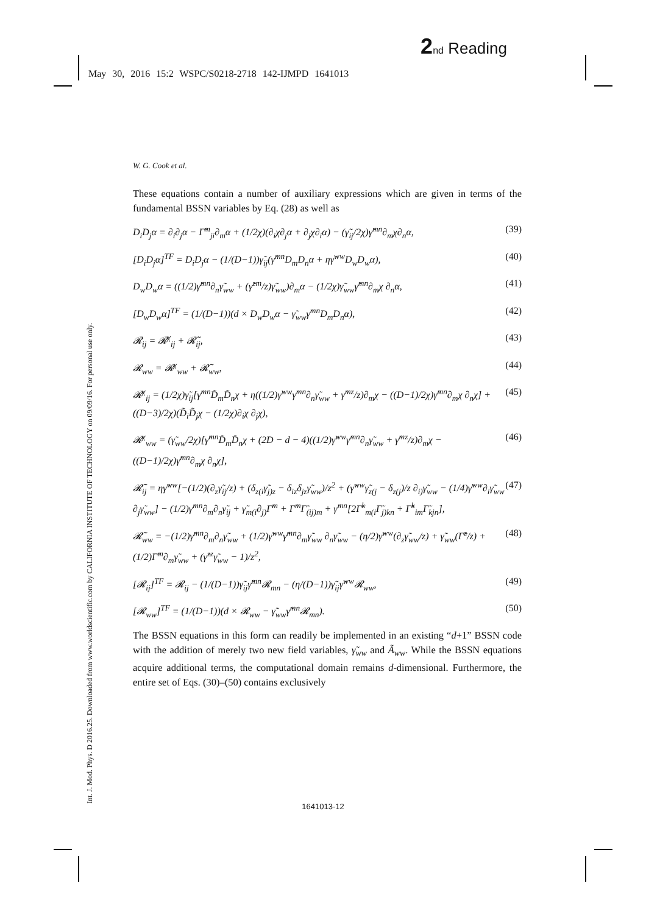2 nd Reading
May 30, 2016 15:2 WSPC/S0218-2718 142-IJMPD 1641013
Int. J. Mod. Phys. D 2016.25. Downloaded from www.worldscientific.com by CALIFORNIA INSTITUTE OF TECHNOLOGY on 09/09/16. For personal use only.
W. G. Cook et al.
These equations contain a number of auxiliary expressions which are given in terms of the fundamental BSSN variables by Eq. (28) as well as
D<sub>i</sub>D<sub>j</sub>α = ∂<sub>i</sub>∂<sub>j</sub>α − Γ̃<sup>m</sup><sub>ji</sub>∂<sub>m</sub>α + (1/2χ)(∂<sub>i</sub>χ∂<sub>j</sub>α + ∂<sub>j</sub>χ∂<sub>i</sub>α) − (γ̃<sub>ij</sub>/2χ)γ̃<sup>mn</sup>∂<sub>m</sub>χ∂<sub>n</sub>α, (39)
[D<sub>i</sub>D<sub>j</sub>α]<sup>TF</sup> = D<sub>i</sub>D<sub>j</sub>α − (1/(D−1))γ̃<sub>ij</sub>(γ̃<sup>mn</sup>D<sub>m</sub>D<sub>n</sub>α + ηγ̃<sup>ww</sup>D<sub>w</sub>D<sub>w</sub>α), (40)
D<sub>w</sub>D<sub>w</sub>α = ((1/2)γ̃<sup>mn</sup>∂<sub>n</sub>γ̃<sub>ww</sub> + (γ̃<sup>zm</sup>/z)γ̃<sub>ww</sub>)∂<sub>m</sub>α − (1/2χ)γ̃<sub>ww</sub>γ̃<sup>mn</sup>∂<sub>m</sub>χ ∂<sub>n</sub>α, (41)
[D<sub>w</sub>D<sub>w</sub>α]<sup>TF</sup> = (1/(D−1))(d × D<sub>w</sub>D<sub>w</sub>α − γ̃<sub>ww</sub>γ̃<sup>mn</sup>D<sub>m</sub>D<sub>n</sub>α), (42)
𝓡<sub>ij</sub> = 𝓡<sup>χ</sup><sub>ij</sub> + 𝓡̃<sub>ij</sub>, (43)
𝓡<sub>ww</sub> = 𝓡<sup>χ</sup><sub>ww</sub> + 𝓡̃<sub>ww</sub>, (44)
𝓡<sup>χ</sup><sub>ij</sub> = (1/2χ)γ̃<sub>ij</sub>[γ̃<sup>mn</sup>D̃<sub>m</sub>D̃<sub>n</sub>χ + η((1/2)γ̃<sup>ww</sup>γ̃<sup>mn</sup>∂<sub>n</sub>γ̃<sub>ww</sub> + γ̃<sup>mz</sup>/z)∂<sub>m</sub>χ − ((D−1)/2χ)γ̃<sup>mn</sup>∂<sub>m</sub>χ ∂<sub>n</sub>χ] + ((D−3)/2χ)(D̃<sub>i</sub>D̃<sub>j</sub>χ − (1/2χ)∂<sub>i</sub>χ ∂<sub>j</sub>χ), (45)
𝓡<sup>χ</sup><sub>ww</sub> = (γ̃<sub>ww</sub>/2χ)[γ̃<sup>mn</sup>D̃<sub>m</sub>D̃<sub>n</sub>χ + (2D − d − 4)((1/2)γ̃<sup>ww</sup>γ̃<sup>mn</sup>∂<sub>n</sub>γ̃<sub>ww</sub> + γ̃<sup>mz</sup>/z)∂<sub>m</sub>χ − ((D−1)/2χ)γ̃<sup>mn</sup>∂<sub>m</sub>χ ∂<sub>n</sub>χ], (46)
𝓡̃<sub>ij</sub> = ηγ̃<sup>ww</sup>[−(1/2)(∂<sub>z</sub>γ̃<sub>ij</sub>/z) + (δ<sub>z(i</sub>γ̃<sub>j)z</sub> − δ<sub>iz</sub>δ<sub>jz</sub>γ̃<sub>ww</sub>)/z<sup>2</sup> + (γ̃<sup>ww</sup>γ̃<sub>z(j</sub> − δ<sub>z(j</sub>)/z ∂<sub>i)</sub>γ̃<sub>ww</sub> − (1/4)γ̃<sup>ww</sup>∂<sub>i</sub>γ̃<sub>ww</sub> ∂<sub>j</sub>γ̃<sub>ww</sub>] − (1/2)γ̃<sup>mn</sup>∂<sub>m</sub>∂<sub>n</sub>γ̃<sub>ij</sub> + γ̃<sub>m(i</sub>∂<sub>j)</sub>Γ̃<sup>m</sup> + Γ̃<sup>m</sup>Γ̃<sub>(ij)m</sub> + γ̃<sup>mn</sup>[2Γ̃<sup>k</sup><sub>m(i</sub>Γ̃<sub>j)kn</sub> + Γ̃<sup>k</sup><sub>im</sub>Γ̃<sub>kjn</sub>], (47)
𝓡̃<sub>ww</sub> = −(1/2)γ̃<sup>mn</sup>∂<sub>m</sub>∂<sub>n</sub>γ̃<sub>ww</sub> + (1/2)γ̃<sup>ww</sup>γ̃<sup>mn</sup>∂<sub>m</sub>γ̃<sub>ww</sub> ∂<sub>n</sub>γ̃<sub>ww</sub> − (η/2)γ̃<sup>ww</sup>(∂<sub>z</sub>γ̃<sub>ww</sub>/z) + γ̃<sub>ww</sub>(Γ̃<sup>z</sup>/z) + (1/2)Γ̃<sup>m</sup>∂<sub>m</sub>γ̃<sub>ww</sub> + (γ̃<sup>zz</sup>γ̃<sub>ww</sub> − 1)/z<sup>2</sup>, (48)
[𝓡<sub>ij</sub>]<sup>TF</sup> = 𝓡<sub>ij</sub> − (1/(D−1))γ̃<sub>ij</sub>γ̃<sup>mn</sup>𝓡<sub>mn</sub> − (η/(D−1))γ̃<sub>ij</sub>γ̃<sup>ww</sup>𝓡<sub>ww</sub>, (49)
[𝓡<sub>ww</sub>]<sup>TF</sup> = (1/(D−1))(d × 𝓡<sub>ww</sub> − γ̃<sub>ww</sub>γ̃<sup>mn</sup>𝓡<sub>mn</sub>). (50)
The BSSN equations in this form can readily be implemented in an existing “d+1” BSSN code with the addition of merely two new field variables, γ̃<sub>ww</sub> and Ã<sub>ww</sub>. While the BSSN equations acquire additional terms, the computational domain remains d-dimensional. Furthermore, the entire set of Eqs. (30)–(50) contains exclusively
1641013-12